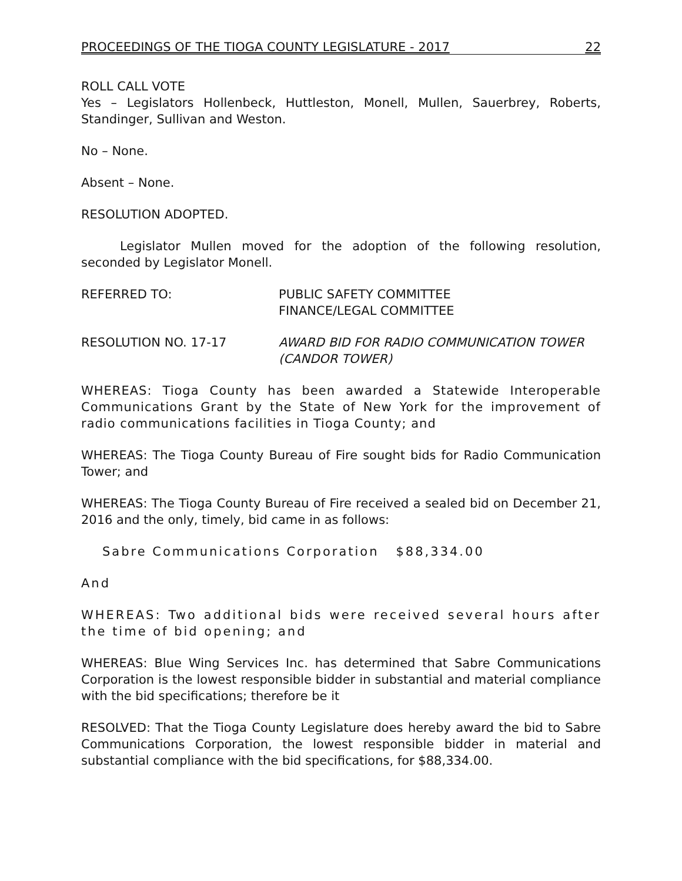PROCEEDINGS OF THE TIOGA COUNTY LEGISLATURE - 2017 22
ROLL CALL VOTE
Yes – Legislators Hollenbeck, Huttleston, Monell, Mullen, Sauerbrey, Roberts, Standinger, Sullivan and Weston.
No – None.
Absent – None.
RESOLUTION ADOPTED.
Legislator Mullen moved for the adoption of the following resolution, seconded by Legislator Monell.
REFERRED TO: PUBLIC SAFETY COMMITTEE
FINANCE/LEGAL COMMITTEE
RESOLUTION NO. 17-17 AWARD BID FOR RADIO COMMUNICATION TOWER
(CANDOR TOWER)
WHEREAS: Tioga County has been awarded a Statewide Interoperable Communications Grant by the State of New York for the improvement of radio communications facilities in Tioga County; and
WHEREAS: The Tioga County Bureau of Fire sought bids for Radio Communication Tower; and
WHEREAS: The Tioga County Bureau of Fire received a sealed bid on December 21, 2016 and the only, timely, bid came in as follows:
Sabre Communications Corporation $88,334.00
And
WHEREAS: Two additional bids were received several hours after the time of bid opening; and
WHEREAS: Blue Wing Services Inc. has determined that Sabre Communications Corporation is the lowest responsible bidder in substantial and material compliance with the bid specifications; therefore be it
RESOLVED: That the Tioga County Legislature does hereby award the bid to Sabre Communications Corporation, the lowest responsible bidder in material and substantial compliance with the bid specifications, for $88,334.00.